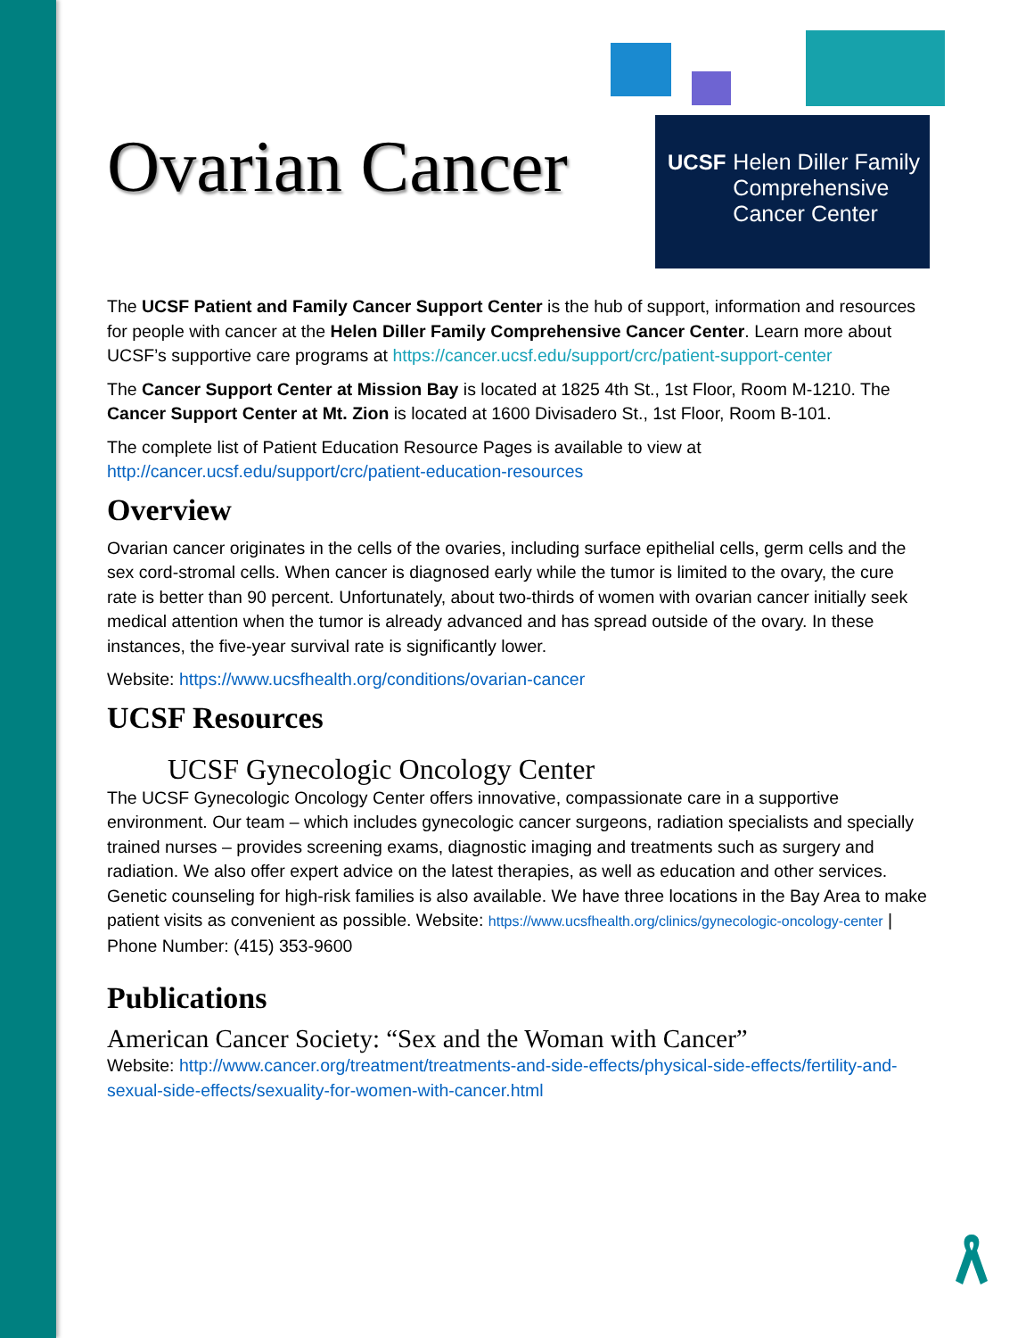UCSF
Helen Diller Family
Comprehensive
Cancer Center
Ovarian Cancer
The UCSF Patient and Family Cancer Support Center is the hub of support, information and resources for people with cancer at the Helen Diller Family Comprehensive Cancer Center. Learn more about UCSF’s supportive care programs at https://cancer.ucsf.edu/support/crc/patient-support-center
The Cancer Support Center at Mission Bay is located at 1825 4th St., 1st Floor, Room M-1210. The Cancer Support Center at Mt. Zion is located at 1600 Divisadero St., 1st Floor, Room B-101.
The complete list of Patient Education Resource Pages is available to view at http://cancer.ucsf.edu/support/crc/patient-education-resources
Overview
Ovarian cancer originates in the cells of the ovaries, including surface epithelial cells, germ cells and the sex cord-stromal cells. When cancer is diagnosed early while the tumor is limited to the ovary, the cure rate is better than 90 percent. Unfortunately, about two-thirds of women with ovarian cancer initially seek medical attention when the tumor is already advanced and has spread outside of the ovary. In these instances, the five-year survival rate is significantly lower.
Website: https://www.ucsfhealth.org/conditions/ovarian-cancer
UCSF Resources
UCSF Gynecologic Oncology Center
The UCSF Gynecologic Oncology Center offers innovative, compassionate care in a supportive environment. Our team – which includes gynecologic cancer surgeons, radiation specialists and specially trained nurses – provides screening exams, diagnostic imaging and treatments such as surgery and radiation. We also offer expert advice on the latest therapies, as well as education and other services. Genetic counseling for high-risk families is also available. We have three locations in the Bay Area to make patient visits as convenient as possible. Website: https://www.ucsfhealth.org/clinics/gynecologic-oncology-center | Phone Number: (415) 353-9600
Publications
American Cancer Society: “Sex and the Woman with Cancer”
Website: http://www.cancer.org/treatment/treatments-and-side-effects/physical-side-effects/fertility-and-sexual-side-effects/sexuality-for-women-with-cancer.html